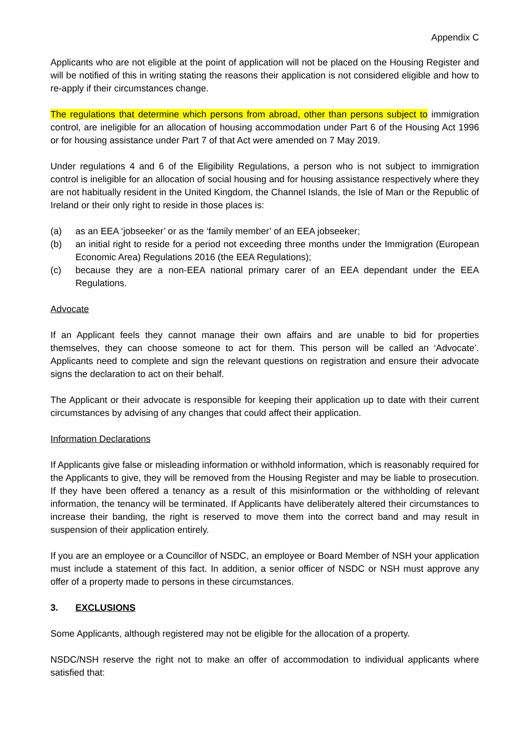Appendix C
Applicants who are not eligible at the point of application will not be placed on the Housing Register and will be notified of this in writing stating the reasons their application is not considered eligible and how to re-apply if their circumstances change.
The regulations that determine which persons from abroad, other than persons subject to immigration control, are ineligible for an allocation of housing accommodation under Part 6 of the Housing Act 1996 or for housing assistance under Part 7 of that Act were amended on 7 May 2019.
Under regulations 4 and 6 of the Eligibility Regulations, a person who is not subject to immigration control is ineligible for an allocation of social housing and for housing assistance respectively where they are not habitually resident in the United Kingdom, the Channel Islands, the Isle of Man or the Republic of Ireland or their only right to reside in those places is:
(a) as an EEA ‘jobseeker’ or as the ‘family member’ of an EEA jobseeker;
(b) an initial right to reside for a period not exceeding three months under the Immigration (European Economic Area) Regulations 2016 (the EEA Regulations);
(c) because they are a non-EEA national primary carer of an EEA dependant under the EEA Regulations.
Advocate
If an Applicant feels they cannot manage their own affairs and are unable to bid for properties themselves, they can choose someone to act for them. This person will be called an ‘Advocate’. Applicants need to complete and sign the relevant questions on registration and ensure their advocate signs the declaration to act on their behalf.
The Applicant or their advocate is responsible for keeping their application up to date with their current circumstances by advising of any changes that could affect their application.
Information Declarations
If Applicants give false or misleading information or withhold information, which is reasonably required for the Applicants to give, they will be removed from the Housing Register and may be liable to prosecution. If they have been offered a tenancy as a result of this misinformation or the withholding of relevant information, the tenancy will be terminated. If Applicants have deliberately altered their circumstances to increase their banding, the right is reserved to move them into the correct band and may result in suspension of their application entirely.
If you are an employee or a Councillor of NSDC, an employee or Board Member of NSH your application must include a statement of this fact. In addition, a senior officer of NSDC or NSH must approve any offer of a property made to persons in these circumstances.
3. EXCLUSIONS
Some Applicants, although registered may not be eligible for the allocation of a property.
NSDC/NSH reserve the right not to make an offer of accommodation to individual applicants where satisfied that: